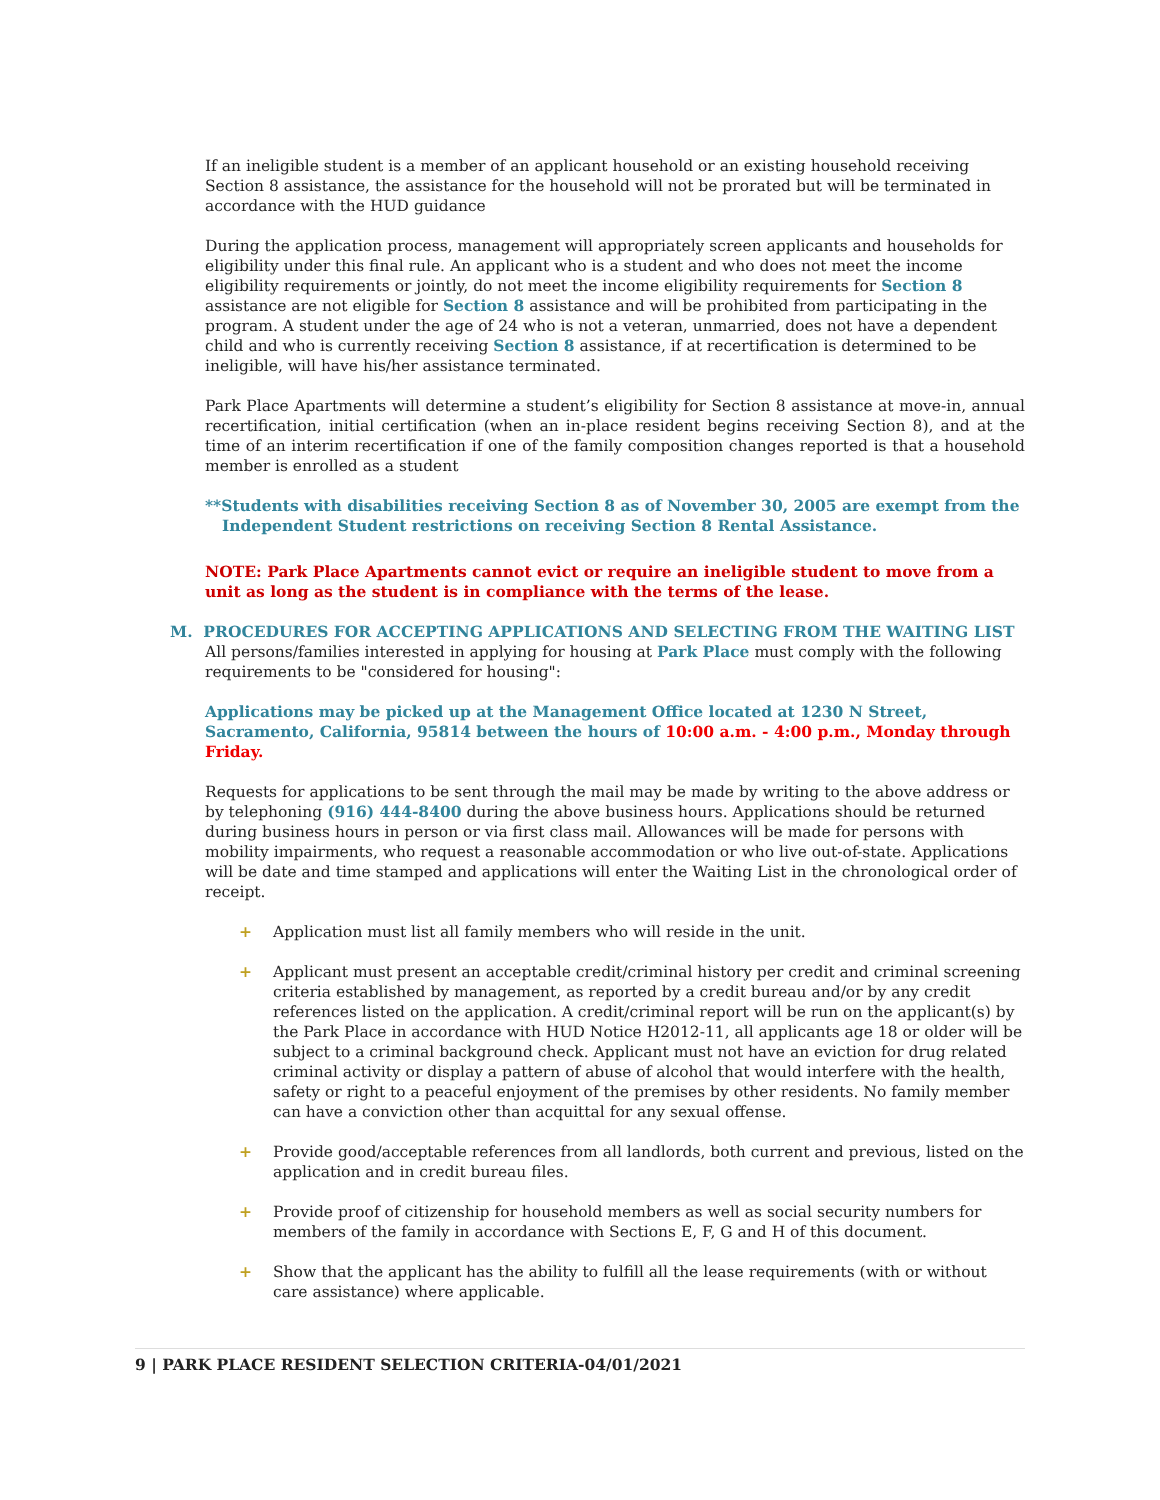If an ineligible student is a member of an applicant household or an existing household receiving Section 8 assistance, the assistance for the household will not be prorated but will be terminated in accordance with the HUD guidance
During the application process, management will appropriately screen applicants and households for eligibility under this final rule. An applicant who is a student and who does not meet the income eligibility requirements or jointly, do not meet the income eligibility requirements for Section 8 assistance are not eligible for Section 8 assistance and will be prohibited from participating in the program. A student under the age of 24 who is not a veteran, unmarried, does not have a dependent child and who is currently receiving Section 8 assistance, if at recertification is determined to be ineligible, will have his/her assistance terminated.
Park Place Apartments will determine a student’s eligibility for Section 8 assistance at move-in, annual recertification, initial certification (when an in-place resident begins receiving Section 8), and at the time of an interim recertification if one of the family composition changes reported is that a household member is enrolled as a student
**Students with disabilities receiving Section 8 as of November 30, 2005 are exempt from the Independent Student restrictions on receiving Section 8 Rental Assistance.
NOTE: Park Place Apartments cannot evict or require an ineligible student to move from a unit as long as the student is in compliance with the terms of the lease.
M. PROCEDURES FOR ACCEPTING APPLICATIONS AND SELECTING FROM THE WAITING LIST
All persons/families interested in applying for housing at Park Place must comply with the following requirements to be "considered for housing":
Applications may be picked up at the Management Office located at 1230 N Street, Sacramento, California, 95814 between the hours of 10:00 a.m. - 4:00 p.m., Monday through Friday.
Requests for applications to be sent through the mail may be made by writing to the above address or by telephoning (916) 444-8400 during the above business hours. Applications should be returned during business hours in person or via first class mail. Allowances will be made for persons with mobility impairments, who request a reasonable accommodation or who live out-of-state. Applications will be date and time stamped and applications will enter the Waiting List in the chronological order of receipt.
+ Application must list all family members who will reside in the unit.
+ Applicant must present an acceptable credit/criminal history per credit and criminal screening criteria established by management, as reported by a credit bureau and/or by any credit references listed on the application. A credit/criminal report will be run on the applicant(s) by the Park Place in accordance with HUD Notice H2012-11, all applicants age 18 or older will be subject to a criminal background check. Applicant must not have an eviction for drug related criminal activity or display a pattern of abuse of alcohol that would interfere with the health, safety or right to a peaceful enjoyment of the premises by other residents. No family member can have a conviction other than acquittal for any sexual offense.
+ Provide good/acceptable references from all landlords, both current and previous, listed on the application and in credit bureau files.
+ Provide proof of citizenship for household members as well as social security numbers for members of the family in accordance with Sections E, F, G and H of this document.
+ Show that the applicant has the ability to fulfill all the lease requirements (with or without care assistance) where applicable.
9 | PARK PLACE RESIDENT SELECTION CRITERIA-04/01/2021